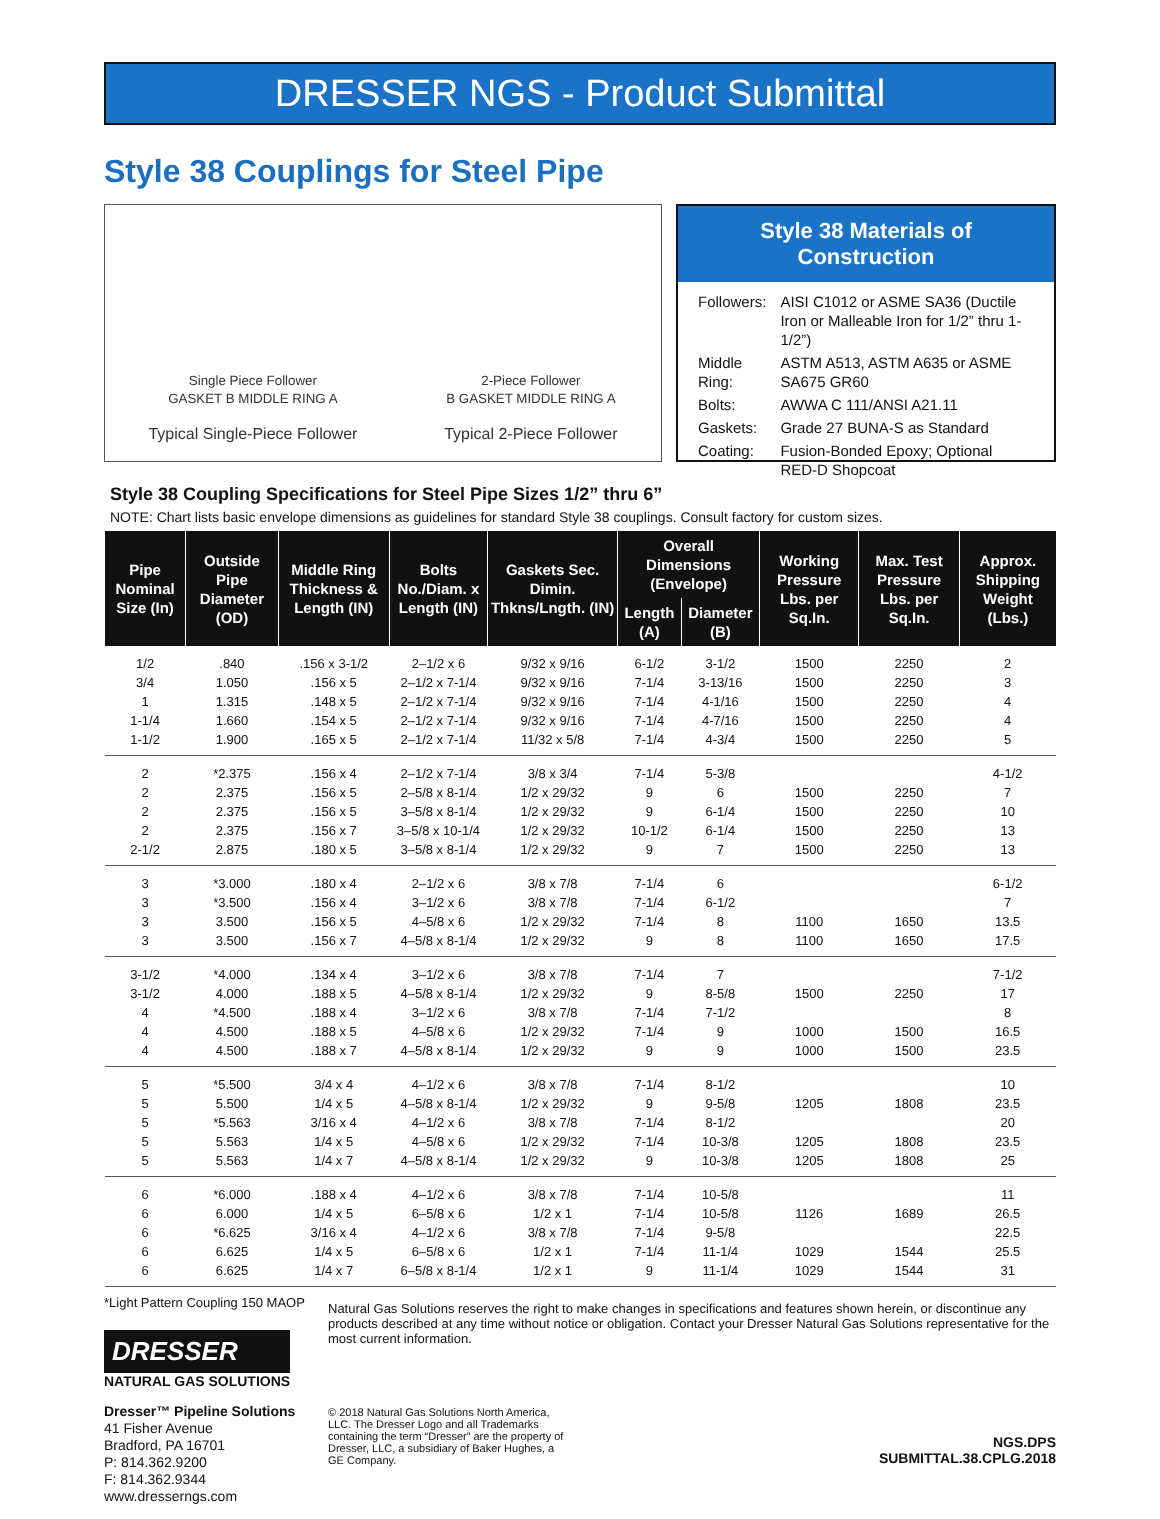DRESSER NGS - Product Submittal
Style 38 Couplings for Steel Pipe
Single Piece Follower
GASKET B MIDDLE RING A
Typical Single-Piece Follower
2-Piece Follower
B GASKET MIDDLE RING A
Typical 2-Piece Follower
Style 38 Materials of Construction
| Followers: | AISI C1012 or ASME SA36 (Ductile Iron or Malleable Iron for 1/2” thru 1-1/2”) |
| Middle Ring: | ASTM A513, ASTM A635 or ASME SA675 GR60 |
| Bolts: | AWWA C 111/ANSI A21.11 |
| Gaskets: | Grade 27 BUNA-S as Standard |
| Coating: | Fusion-Bonded Epoxy; Optional RED-D Shopcoat |
Style 38 Coupling Specifications for Steel Pipe Sizes 1/2” thru 6”
NOTE: Chart lists basic envelope dimensions as guidelines for standard Style 38 couplings. Consult factory for custom sizes.
| Pipe Nominal Size (In) | Outside Pipe Diameter (OD) | Middle Ring Thickness & Length (IN) | Bolts No./Diam. x Length (IN) | Gaskets Sec. Dimin. Thkns/Lngth. (IN) | Overall Dimensions (Envelope) | | Working Pressure Lbs. per Sq.In. | Max. Test Pressure Lbs. per Sq.In. | Approx. Shipping Weight (Lbs.) |
| --- | --- | --- | --- | --- | --- | --- | --- | --- | --- |
| | | | | | Length (A) | Diameter (B) | | | |
| 1/2 | .840 | .156 x 3-1/2 | 2–1/2 x 6 | 9/32 x 9/16 | 6-1/2 | 3-1/2 | 1500 | 2250 | 2 |
| 3/4 | 1.050 | .156 x 5 | 2–1/2 x 7-1/4 | 9/32 x 9/16 | 7-1/4 | 3-13/16 | 1500 | 2250 | 3 |
| 1 | 1.315 | .148 x 5 | 2–1/2 x 7-1/4 | 9/32 x 9/16 | 7-1/4 | 4-1/16 | 1500 | 2250 | 4 |
| 1-1/4 | 1.660 | .154 x 5 | 2–1/2 x 7-1/4 | 9/32 x 9/16 | 7-1/4 | 4-7/16 | 1500 | 2250 | 4 |
| 1-1/2 | 1.900 | .165 x 5 | 2–1/2 x 7-1/4 | 11/32 x 5/8 | 7-1/4 | 4-3/4 | 1500 | 2250 | 5 |
| 2 | *2.375 | .156 x 4 | 2–1/2 x 7-1/4 | 3/8 x 3/4 | 7-1/4 | 5-3/8 | | | 4-1/2 |
| 2 | 2.375 | .156 x 5 | 2–5/8 x 8-1/4 | 1/2 x 29/32 | 9 | 6 | 1500 | 2250 | 7 |
| 2 | 2.375 | .156 x 5 | 3–5/8 x 8-1/4 | 1/2 x 29/32 | 9 | 6-1/4 | 1500 | 2250 | 10 |
| 2 | 2.375 | .156 x 7 | 3–5/8 x 10-1/4 | 1/2 x 29/32 | 10-1/2 | 6-1/4 | 1500 | 2250 | 13 |
| 2-1/2 | 2.875 | .180 x 5 | 3–5/8 x 8-1/4 | 1/2 x 29/32 | 9 | 7 | 1500 | 2250 | 13 |
| 3 | *3.000 | .180 x 4 | 2–1/2 x 6 | 3/8 x 7/8 | 7-1/4 | 6 | | | 6-1/2 |
| 3 | *3.500 | .156 x 4 | 3–1/2 x 6 | 3/8 x 7/8 | 7-1/4 | 6-1/2 | | | 7 |
| 3 | 3.500 | .156 x 5 | 4–5/8 x 6 | 1/2 x 29/32 | 7-1/4 | 8 | 1100 | 1650 | 13.5 |
| 3 | 3.500 | .156 x 7 | 4–5/8 x 8-1/4 | 1/2 x 29/32 | 9 | 8 | 1100 | 1650 | 17.5 |
| 3-1/2 | *4.000 | .134 x 4 | 3–1/2 x 6 | 3/8 x 7/8 | 7-1/4 | 7 | | | 7-1/2 |
| 3-1/2 | 4.000 | .188 x 5 | 4–5/8 x 8-1/4 | 1/2 x 29/32 | 9 | 8-5/8 | 1500 | 2250 | 17 |
| 4 | *4.500 | .188 x 4 | 3–1/2 x 6 | 3/8 x 7/8 | 7-1/4 | 7-1/2 | | | 8 |
| 4 | 4.500 | .188 x 5 | 4–5/8 x 6 | 1/2 x 29/32 | 7-1/4 | 9 | 1000 | 1500 | 16.5 |
| 4 | 4.500 | .188 x 7 | 4–5/8 x 8-1/4 | 1/2 x 29/32 | 9 | 9 | 1000 | 1500 | 23.5 |
| 5 | *5.500 | 3/4 x 4 | 4–1/2 x 6 | 3/8 x 7/8 | 7-1/4 | 8-1/2 | | | 10 |
| 5 | 5.500 | 1/4 x 5 | 4–5/8 x 8-1/4 | 1/2 x 29/32 | 9 | 9-5/8 | 1205 | 1808 | 23.5 |
| 5 | *5.563 | 3/16 x 4 | 4–1/2 x 6 | 3/8 x 7/8 | 7-1/4 | 8-1/2 | | | 20 |
| 5 | 5.563 | 1/4 x 5 | 4–5/8 x 6 | 1/2 x 29/32 | 7-1/4 | 10-3/8 | 1205 | 1808 | 23.5 |
| 5 | 5.563 | 1/4 x 7 | 4–5/8 x 8-1/4 | 1/2 x 29/32 | 9 | 10-3/8 | 1205 | 1808 | 25 |
| 6 | *6.000 | .188 x 4 | 4–1/2 x 6 | 3/8 x 7/8 | 7-1/4 | 10-5/8 | | | 11 |
| 6 | 6.000 | 1/4 x 5 | 6–5/8 x 6 | 1/2 x 1 | 7-1/4 | 10-5/8 | 1126 | 1689 | 26.5 |
| 6 | *6.625 | 3/16 x 4 | 4–1/2 x 6 | 3/8 x 7/8 | 7-1/4 | 9-5/8 | | | 22.5 |
| 6 | 6.625 | 1/4 x 5 | 6–5/8 x 6 | 1/2 x 1 | 7-1/4 | 11-1/4 | 1029 | 1544 | 25.5 |
| 6 | 6.625 | 1/4 x 7 | 6–5/8 x 8-1/4 | 1/2 x 1 | 9 | 11-1/4 | 1029 | 1544 | 31 |
*Light Pattern Coupling 150 MAOP
DRESSER
NATURAL GAS SOLUTIONS
Dresser™ Pipeline Solutions
41 Fisher Avenue
Bradford, PA 16701
P: 814.362.9200
F: 814.362.9344
www.dresserngs.com
Natural Gas Solutions reserves the right to make changes in specifications and features shown herein, or discontinue any products described at any time without notice or obligation. Contact your Dresser Natural Gas Solutions representative for the most current information.
© 2018 Natural Gas Solutions North America, LLC. The Dresser Logo and all Trademarks containing the term “Dresser” are the property of Dresser, LLC, a subsidiary of Baker Hughes, a GE Company.
NGS.DPS
SUBMITTAL.38.CPLG.2018